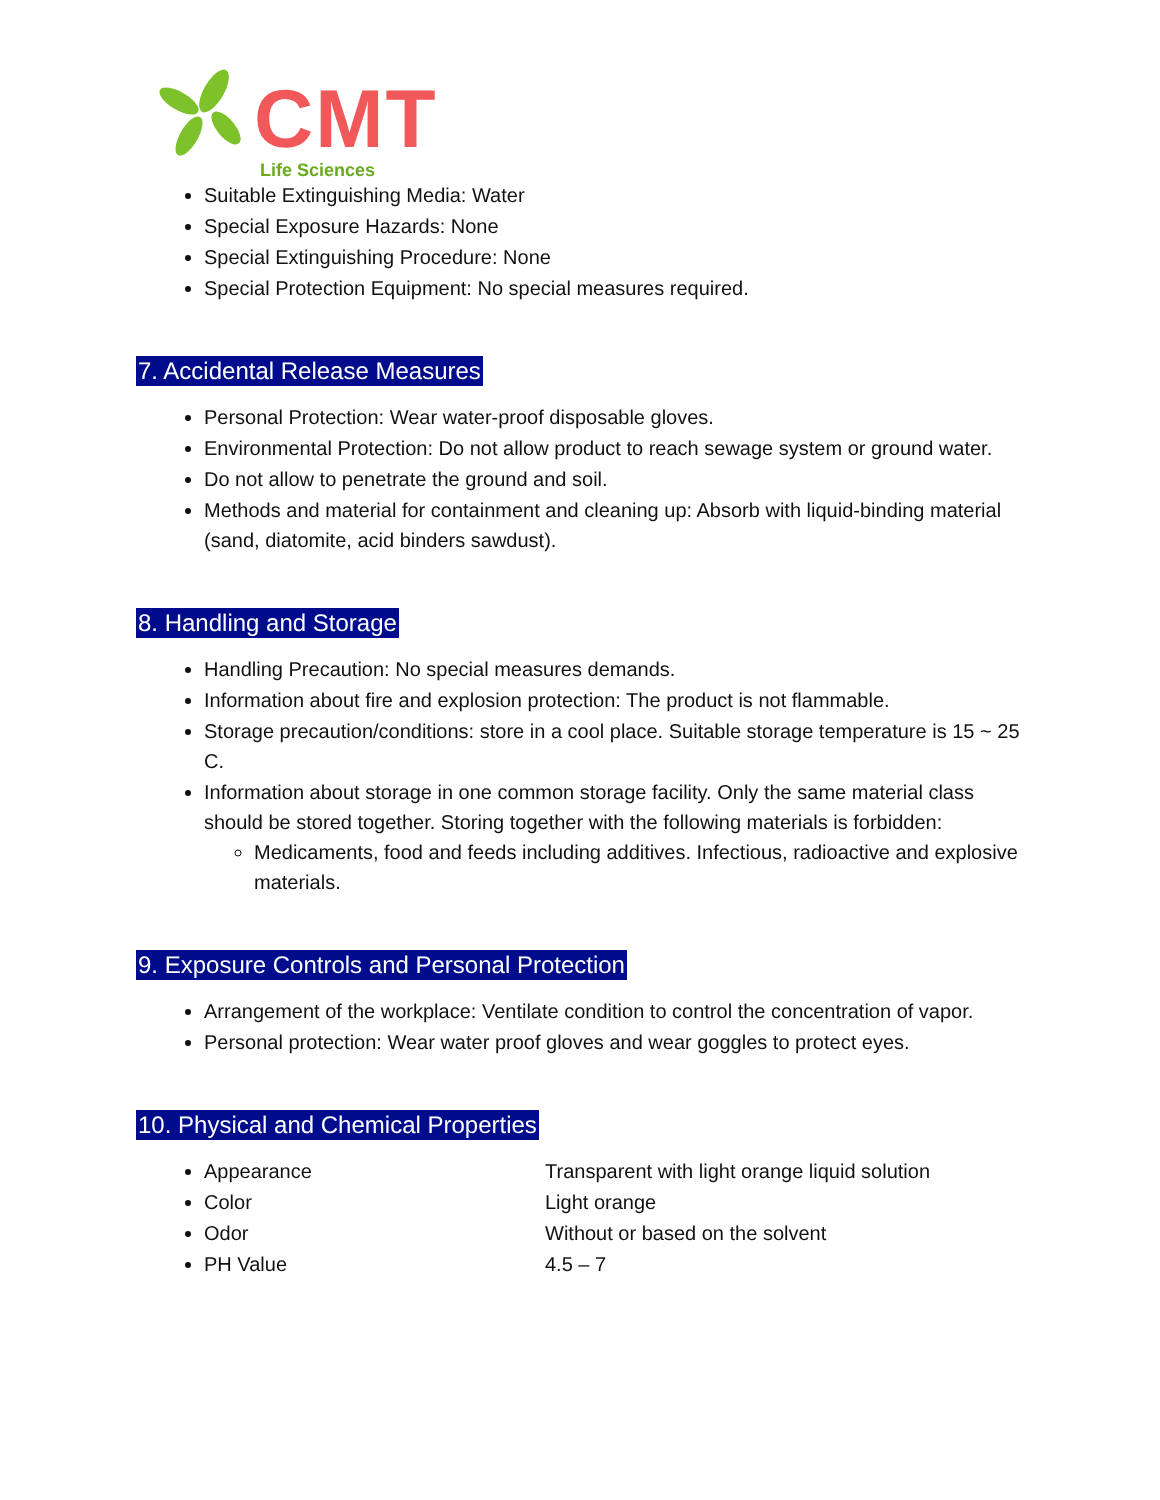CMT
Life Sciences
Suitable Extinguishing Media: Water
Special Exposure Hazards: None
Special Extinguishing Procedure: None
Special Protection Equipment: No special measures required.
7. Accidental Release Measures
Personal Protection: Wear water-proof disposable gloves.
Environmental Protection: Do not allow product to reach sewage system or ground water.
Do not allow to penetrate the ground and soil.
Methods and material for containment and cleaning up: Absorb with liquid-binding material (sand, diatomite, acid binders sawdust).
8. Handling and Storage
Handling Precaution: No special measures demands.
Information about fire and explosion protection: The product is not flammable.
Storage precaution/conditions: store in a cool place. Suitable storage temperature is 15 ~ 25 C.
Information about storage in one common storage facility. Only the same material class should be stored together. Storing together with the following materials is forbidden:
Medicaments, food and feeds including additives. Infectious, radioactive and explosive materials.
9. Exposure Controls and Personal Protection
Arrangement of the workplace: Ventilate condition to control the concentration of vapor.
Personal protection: Wear water proof gloves and wear goggles to protect eyes.
10. Physical and Chemical Properties
Appearance Transparent with light orange liquid solution
Color Light orange
Odor Without or based on the solvent
PH Value 4.5 – 7